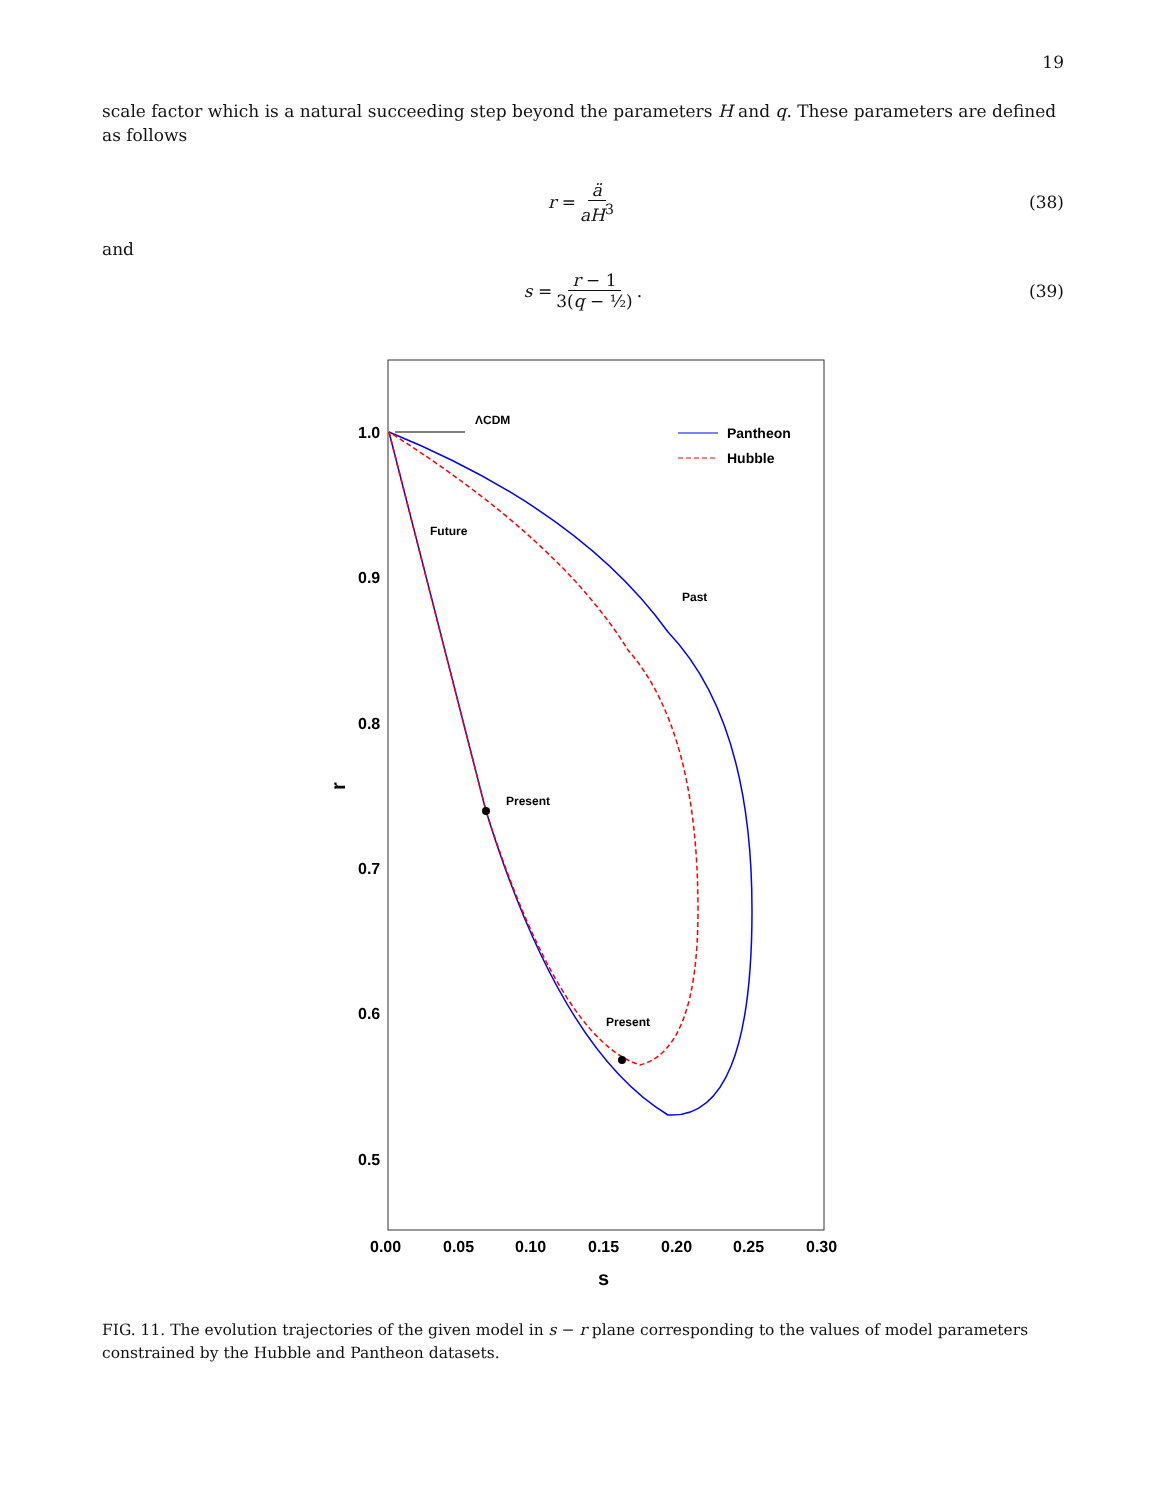19
scale factor which is a natural succeeding step beyond the parameters H and q. These parameters are defined as follows
r = ä aH<sup>3</sup> (38)
and
s = r − 1 3(q − ½). (39)
1.0
0.9
0.8
0.7
0.6
0.5
0.00
0.05
0.10
0.15
0.20
0.25
0.30
s
r
ΛCDM
Future
Past
Present
Present
Pantheon
Hubble
FIG. 11. The evolution trajectories of the given model in s − r plane corresponding to the values of model parameters constrained by the Hubble and Pantheon datasets.